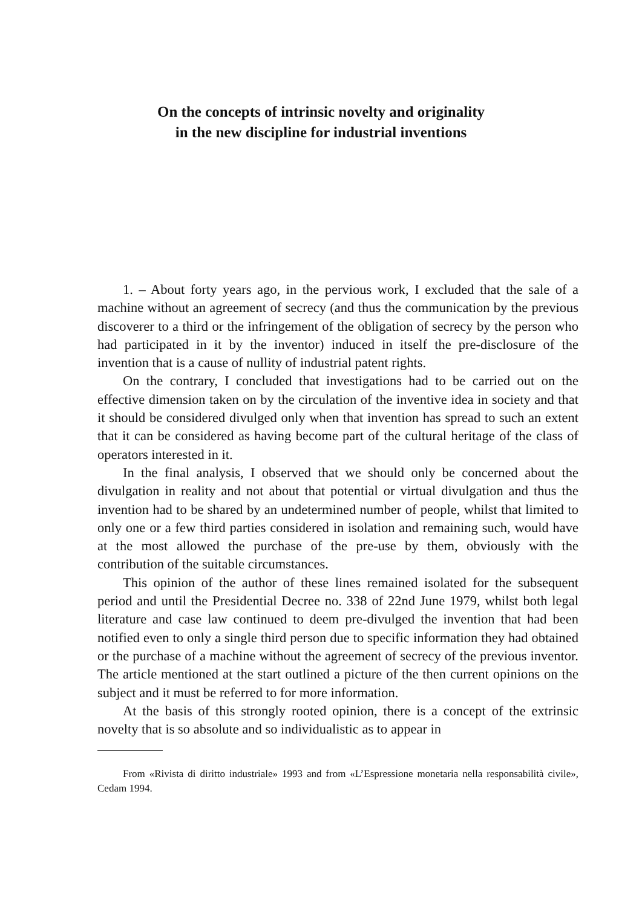On the concepts of intrinsic novelty and originality
in the new discipline for industrial inventions
1. – About forty years ago, in the pervious work, I excluded that the sale of a machine without an agreement of secrecy (and thus the communication by the previous discoverer to a third or the infringement of the obligation of secrecy by the person who had participated in it by the inventor) induced in itself the pre-disclosure of the invention that is a cause of nullity of industrial patent rights.
On the contrary, I concluded that investigations had to be carried out on the effective dimension taken on by the circulation of the inventive idea in society and that it should be considered divulged only when that invention has spread to such an extent that it can be considered as having become part of the cultural heritage of the class of operators interested in it.
In the final analysis, I observed that we should only be concerned about the divulgation in reality and not about that potential or virtual divulgation and thus the invention had to be shared by an undetermined number of people, whilst that limited to only one or a few third parties considered in isolation and remaining such, would have at the most allowed the purchase of the pre-use by them, obviously with the contribution of the suitable circumstances.
This opinion of the author of these lines remained isolated for the subsequent period and until the Presidential Decree no. 338 of 22nd June 1979, whilst both legal literature and case law continued to deem pre-divulged the invention that had been notified even to only a single third person due to specific information they had obtained or the purchase of a machine without the agreement of secrecy of the previous inventor. The article mentioned at the start outlined a picture of the then current opinions on the subject and it must be referred to for more information.
At the basis of this strongly rooted opinion, there is a concept of the extrinsic novelty that is so absolute and so individualistic as to appear in
From «Rivista di diritto industriale» 1993 and from «L’Espressione monetaria nella responsabilità civile», Cedam 1994.